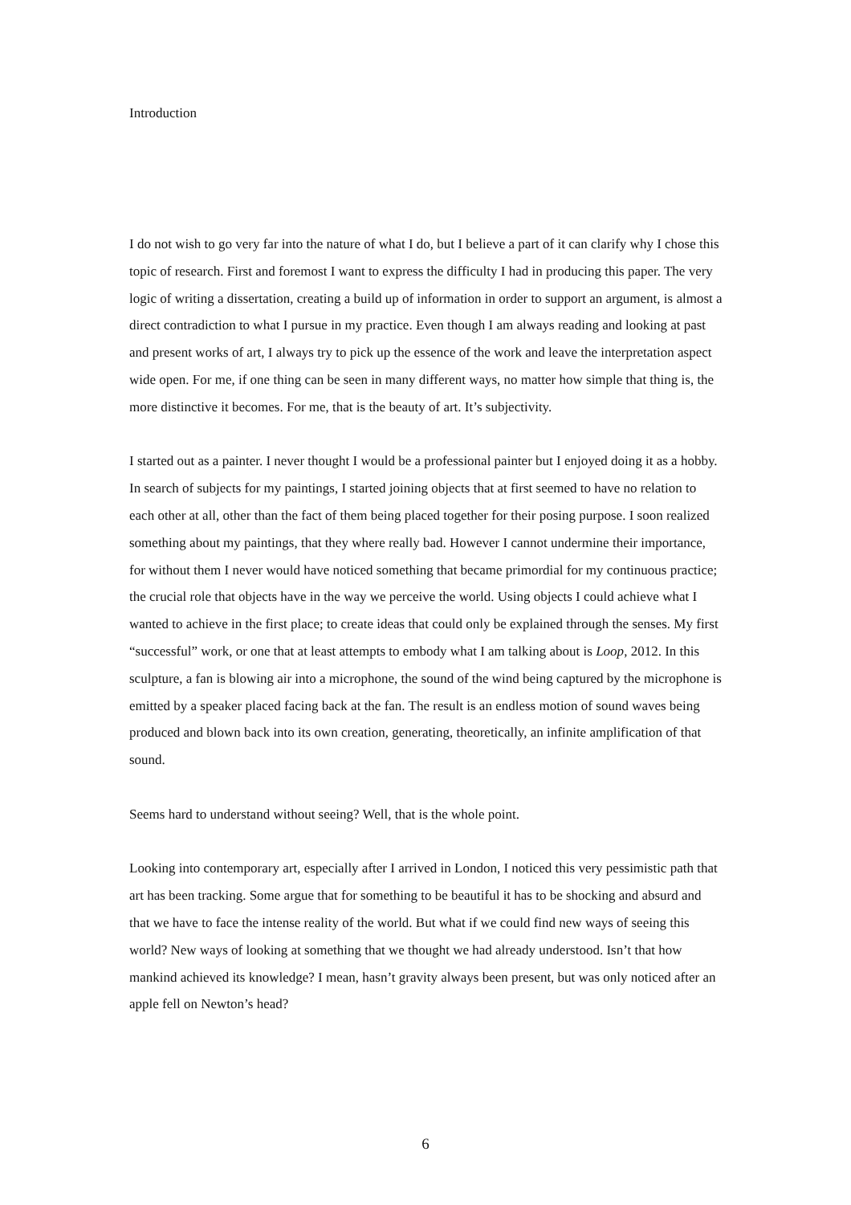Introduction
I do not wish to go very far into the nature of what I do, but I believe a part of it can clarify why I chose this topic of research. First and foremost I want to express the difficulty I had in producing this paper. The very logic of writing a dissertation, creating a build up of information in order to support an argument, is almost a direct contradiction to what I pursue in my practice. Even though I am always reading and looking at past and present works of art, I always try to pick up the essence of the work and leave the interpretation aspect wide open. For me, if one thing can be seen in many different ways, no matter how simple that thing is, the more distinctive it becomes. For me, that is the beauty of art. It’s subjectivity.
I started out as a painter. I never thought I would be a professional painter but I enjoyed doing it as a hobby. In search of subjects for my paintings, I started joining objects that at first seemed to have no relation to each other at all, other than the fact of them being placed together for their posing purpose. I soon realized something about my paintings, that they where really bad. However I cannot undermine their importance, for without them I never would have noticed something that became primordial for my continuous practice; the crucial role that objects have in the way we perceive the world. Using objects I could achieve what I wanted to achieve in the first place; to create ideas that could only be explained through the senses. My first “successful” work, or one that at least attempts to embody what I am talking about is Loop, 2012. In this sculpture, a fan is blowing air into a microphone, the sound of the wind being captured by the microphone is emitted by a speaker placed facing back at the fan. The result is an endless motion of sound waves being produced and blown back into its own creation, generating, theoretically, an infinite amplification of that sound.
Seems hard to understand without seeing? Well, that is the whole point.
Looking into contemporary art, especially after I arrived in London, I noticed this very pessimistic path that art has been tracking. Some argue that for something to be beautiful it has to be shocking and absurd and that we have to face the intense reality of the world. But what if we could find new ways of seeing this world? New ways of looking at something that we thought we had already understood. Isn’t that how mankind achieved its knowledge? I mean, hasn’t gravity always been present, but was only noticed after an apple fell on Newton’s head?
6